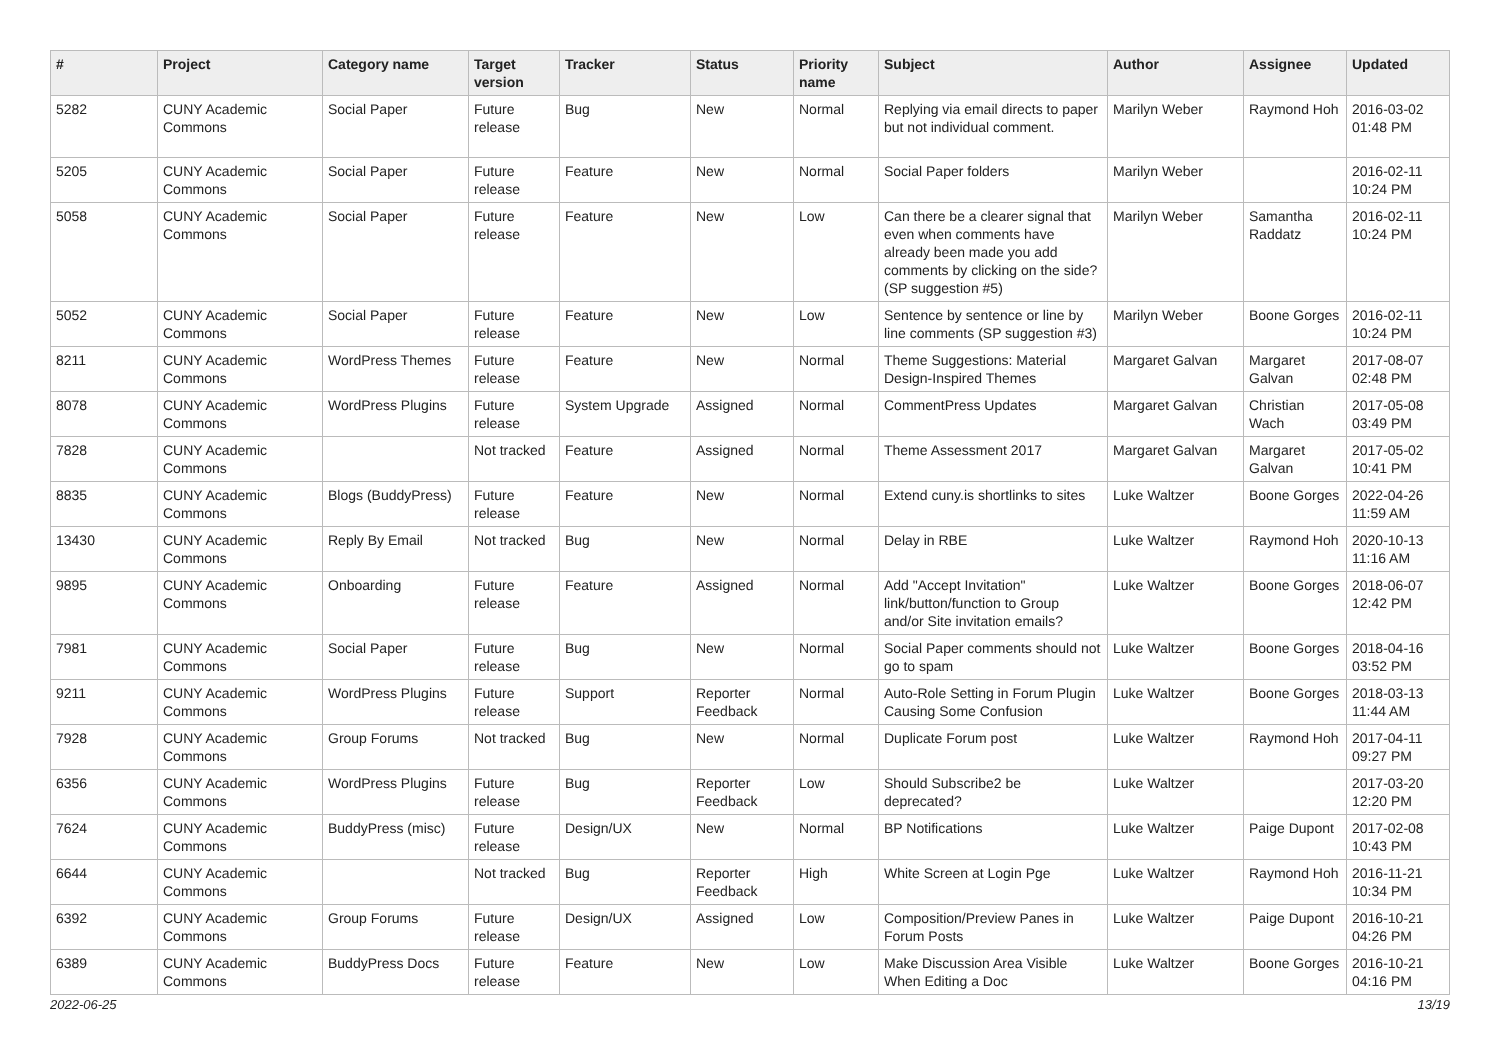| # | Project | Category name | Target version | Tracker | Status | Priority name | Subject | Author | Assignee | Updated |
| --- | --- | --- | --- | --- | --- | --- | --- | --- | --- | --- |
| 5282 | CUNY Academic Commons | Social Paper | Future release | Bug | New | Normal | Replying via email directs to paper but not individual comment. | Marilyn Weber | Raymond Hoh | 2016-03-02 01:48 PM |
| 5205 | CUNY Academic Commons | Social Paper | Future release | Feature | New | Normal | Social Paper folders | Marilyn Weber | | 2016-02-11 10:24 PM |
| 5058 | CUNY Academic Commons | Social Paper | Future release | Feature | New | Low | Can there be a clearer signal that even when comments have already been made you add comments by clicking on the side? (SP suggestion #5) | Marilyn Weber | Samantha Raddatz | 2016-02-11 10:24 PM |
| 5052 | CUNY Academic Commons | Social Paper | Future release | Feature | New | Low | Sentence by sentence or line by line comments (SP suggestion #3) | Marilyn Weber | Boone Gorges | 2016-02-11 10:24 PM |
| 8211 | CUNY Academic Commons | WordPress Themes | Future release | Feature | New | Normal | Theme Suggestions: Material Design-Inspired Themes | Margaret Galvan | Margaret Galvan | 2017-08-07 02:48 PM |
| 8078 | CUNY Academic Commons | WordPress Plugins | Future release | System Upgrade | Assigned | Normal | CommentPress Updates | Margaret Galvan | Christian Wach | 2017-05-08 03:49 PM |
| 7828 | CUNY Academic Commons | | Not tracked | Feature | Assigned | Normal | Theme Assessment 2017 | Margaret Galvan | Margaret Galvan | 2017-05-02 10:41 PM |
| 8835 | CUNY Academic Commons | Blogs (BuddyPress) | Future release | Feature | New | Normal | Extend cuny.is shortlinks to sites | Luke Waltzer | Boone Gorges | 2022-04-26 11:59 AM |
| 13430 | CUNY Academic Commons | Reply By Email | Not tracked | Bug | New | Normal | Delay in RBE | Luke Waltzer | Raymond Hoh | 2020-10-13 11:16 AM |
| 9895 | CUNY Academic Commons | Onboarding | Future release | Feature | Assigned | Normal | Add "Accept Invitation" link/button/function to Group and/or Site invitation emails? | Luke Waltzer | Boone Gorges | 2018-06-07 12:42 PM |
| 7981 | CUNY Academic Commons | Social Paper | Future release | Bug | New | Normal | Social Paper comments should not go to spam | Luke Waltzer | Boone Gorges | 2018-04-16 03:52 PM |
| 9211 | CUNY Academic Commons | WordPress Plugins | Future release | Support | Reporter Feedback | Normal | Auto-Role Setting in Forum Plugin Causing Some Confusion | Luke Waltzer | Boone Gorges | 2018-03-13 11:44 AM |
| 7928 | CUNY Academic Commons | Group Forums | Not tracked | Bug | New | Normal | Duplicate Forum post | Luke Waltzer | Raymond Hoh | 2017-04-11 09:27 PM |
| 6356 | CUNY Academic Commons | WordPress Plugins | Future release | Bug | Reporter Feedback | Low | Should Subscribe2 be deprecated? | Luke Waltzer | | 2017-03-20 12:20 PM |
| 7624 | CUNY Academic Commons | BuddyPress (misc) | Future release | Design/UX | New | Normal | BP Notifications | Luke Waltzer | Paige Dupont | 2017-02-08 10:43 PM |
| 6644 | CUNY Academic Commons | | Not tracked | Bug | Reporter Feedback | High | White Screen at Login Pge | Luke Waltzer | Raymond Hoh | 2016-11-21 10:34 PM |
| 6392 | CUNY Academic Commons | Group Forums | Future release | Design/UX | Assigned | Low | Composition/Preview Panes in Forum Posts | Luke Waltzer | Paige Dupont | 2016-10-21 04:26 PM |
| 6389 | CUNY Academic Commons | BuddyPress Docs | Future release | Feature | New | Low | Make Discussion Area Visible When Editing a Doc | Luke Waltzer | Boone Gorges | 2016-10-21 04:16 PM |
2022-06-25 13/19